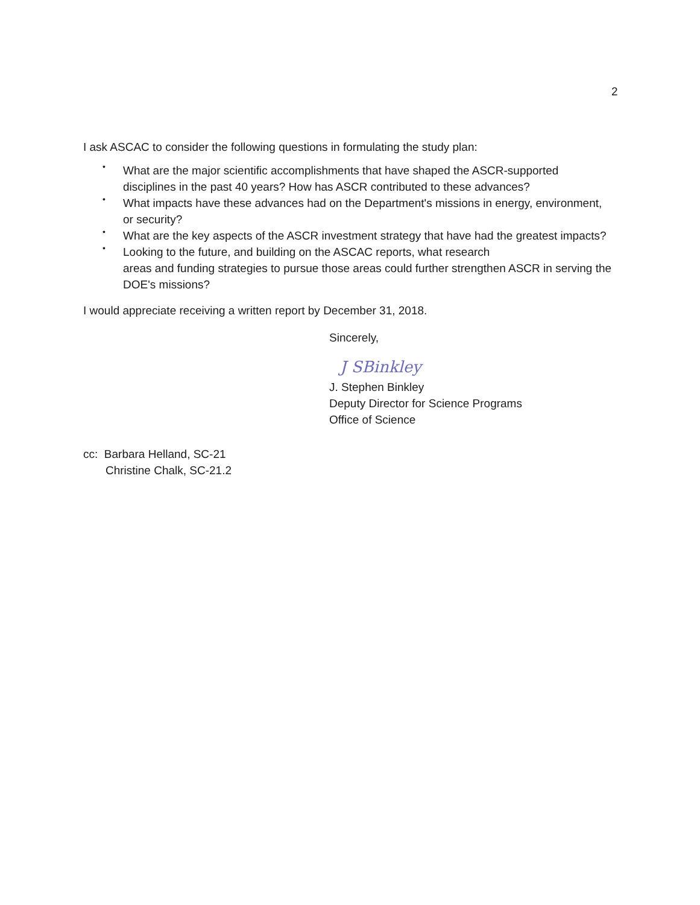2
I ask ASCAC to consider the following questions in formulating the study plan:
• What are the major scientific accomplishments that have shaped the ASCR-supported disciplines in the past 40 years? How has ASCR contributed to these advances?
• What impacts have these advances had on the Department's missions in energy, environment, or security?
• What are the key aspects of the ASCR investment strategy that have had the greatest impacts?
• Looking to the future, and building on the ASCAC reports, what research
areas and funding strategies to pursue those areas could further strengthen ASCR in serving the DOE's missions?
I would appreciate receiving a written report by December 31, 2018.
Sincerely,
J SBinkley
J. Stephen Binkley
Deputy Director for Science Programs
Office of Science
cc: Barbara Helland, SC-21
Christine Chalk, SC-21.2